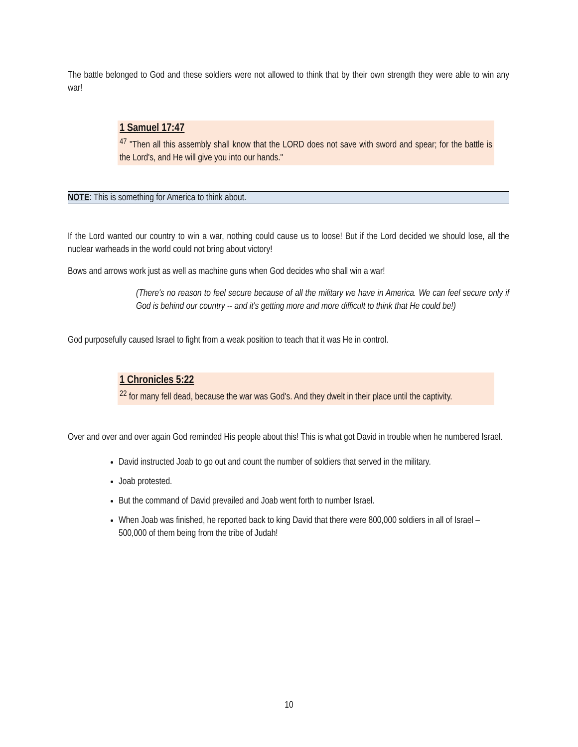The battle belonged to God and these soldiers were not allowed to think that by their own strength they were able to win any war!
1 Samuel 17:47
<sup>47</sup> "Then all this assembly shall know that the LORD does not save with sword and spear; for the battle is the Lord's, and He will give you into our hands."
NOTE: This is something for America to think about.
If the Lord wanted our country to win a war, nothing could cause us to loose! But if the Lord decided we should lose, all the nuclear warheads in the world could not bring about victory!
Bows and arrows work just as well as machine guns when God decides who shall win a war!
(There's no reason to feel secure because of all the military we have in America. We can feel secure only if God is behind our country -- and it's getting more and more difficult to think that He could be!)
God purposefully caused Israel to fight from a weak position to teach that it was He in control.
1 Chronicles 5:22
<sup>22</sup> for many fell dead, because the war was God's. And they dwelt in their place until the captivity.
Over and over and over again God reminded His people about this! This is what got David in trouble when he numbered Israel.
David instructed Joab to go out and count the number of soldiers that served in the military.
Joab protested.
But the command of David prevailed and Joab went forth to number Israel.
When Joab was finished, he reported back to king David that there were 800,000 soldiers in all of Israel – 500,000 of them being from the tribe of Judah!
10